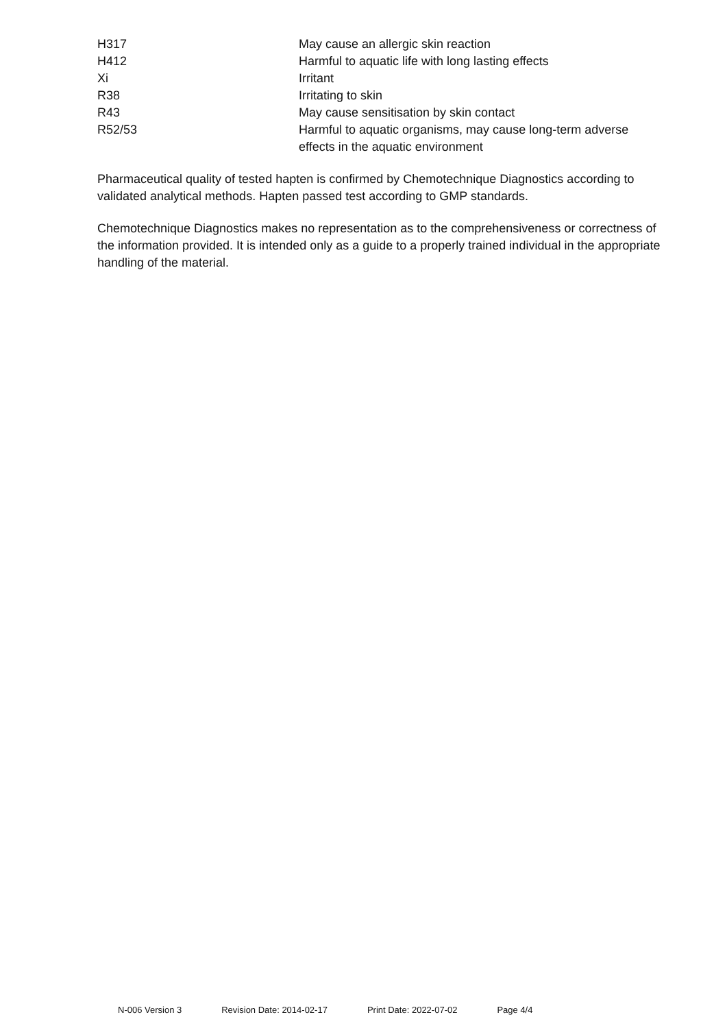| H317 | May cause an allergic skin reaction |
| H412 | Harmful to aquatic life with long lasting effects |
| Xi | Irritant |
| R38 | Irritating to skin |
| R43 | May cause sensitisation by skin contact |
| R52/53 | Harmful to aquatic organisms, may cause long-term adverse effects in the aquatic environment |
Pharmaceutical quality of tested hapten is confirmed by Chemotechnique Diagnostics according to validated analytical methods. Hapten passed test according to GMP standards.
Chemotechnique Diagnostics makes no representation as to the comprehensiveness or correctness of the information provided. It is intended only as a guide to a properly trained individual in the appropriate handling of the material.
N-006 Version 3 Revision Date: 2014-02-17 Print Date: 2022-07-02 Page 4/4